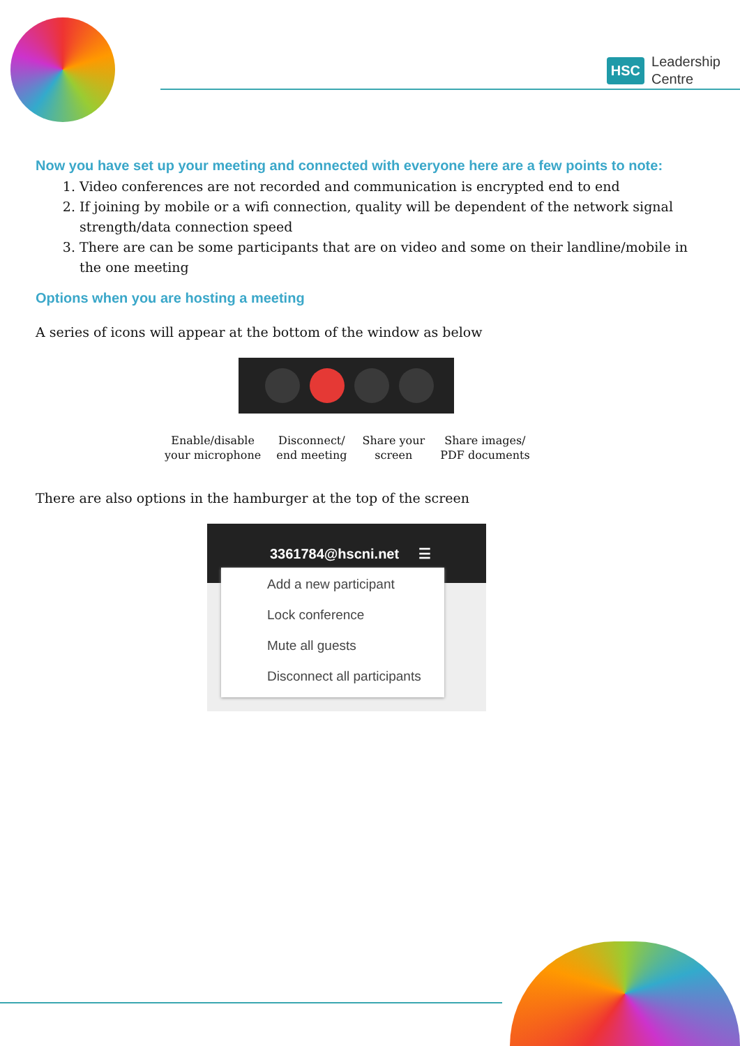HSC Leadership
Centre
Now you have set up your meeting and connected with everyone here are a few points to note:
1. Video conferences are not recorded and communication is encrypted end to end
2. If joining by mobile or a wifi connection, quality will be dependent of the network signal strength/data connection speed
3. There are can be some participants that are on video and some on their landline/mobile in the one meeting
Options when you are hosting a meeting
A series of icons will appear at the bottom of the window as below
Enable/disable
your microphone
Disconnect/
end meeting
Share your
screen
Share images/
PDF documents
There are also options in the hamburger at the top of the screen
3361784@hscni.net ☰
Add a new participant
Lock conference
Mute all guests
Disconnect all participants